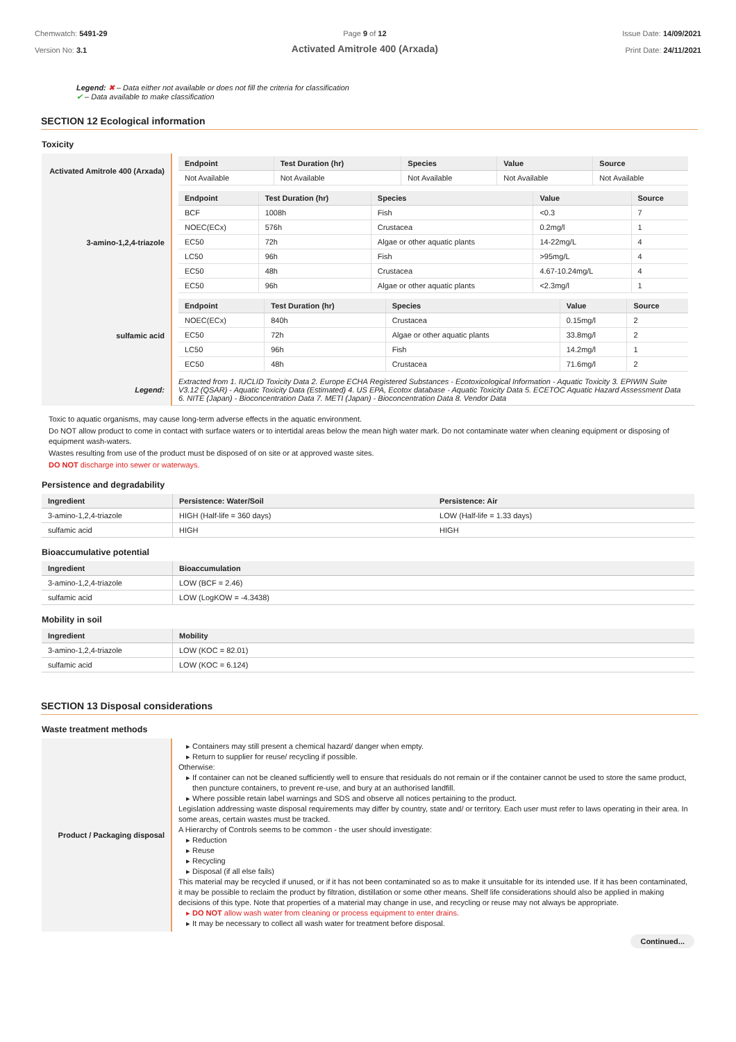Chemwatch: 5491-29
Version No: 3.1
Page 9 of 12
Activated Amitrole 400 (Arxada)
Issue Date: 14/09/2021
Print Date: 24/11/2021
Legend: ✖ – Data either not available or does not fill the criteria for classification
✔ – Data available to make classification
SECTION 12 Ecological information
Toxicity
| Activated Amitrole 400 (Arxada) | / Endpoint / Test Duration (hr) / Species / Value / Source / / --- / --- / --- / --- / --- / / Not Available / Not Available / Not Available / Not Available / Not Available / |
| 3-amino-1,2,4-triazole | / Endpoint / Test Duration (hr) / Species / Value / Source / / --- / --- / --- / --- / --- / / BCF / 1008h / Fish / <0.3 / 7 / / NOEC(ECx) / 576h / Crustacea / 0.2mg/l / 1 / / EC50 / 72h / Algae or other aquatic plants / 14-22mg/L / 4 / / LC50 / 96h / Fish / >95mg/L / 4 / / EC50 / 48h / Crustacea / 4.67-10.24mg/L / 4 / / EC50 / 96h / Algae or other aquatic plants / <2.3mg/l / 1 / |
| sulfamic acid | / Endpoint / Test Duration (hr) / Species / Value / Source / / --- / --- / --- / --- / --- / / NOEC(ECx) / 840h / Crustacea / 0.15mg/l / 2 / / EC50 / 72h / Algae or other aquatic plants / 33.8mg/l / 2 / / LC50 / 96h / Fish / 14.2mg/l / 1 / / EC50 / 48h / Crustacea / 71.6mg/l / 2 / |
| Legend: | Extracted from 1. IUCLID Toxicity Data 2. Europe ECHA Registered Substances - Ecotoxicological Information - Aquatic Toxicity 3. EPIWIN Suite V3.12 (QSAR) - Aquatic Toxicity Data (Estimated) 4. US EPA, Ecotox database - Aquatic Toxicity Data 5. ECETOC Aquatic Hazard Assessment Data 6. NITE (Japan) - Bioconcentration Data 7. METI (Japan) - Bioconcentration Data 8. Vendor Data |
Toxic to aquatic organisms, may cause long-term adverse effects in the aquatic environment.
Do NOT allow product to come in contact with surface waters or to intertidal areas below the mean high water mark. Do not contaminate water when cleaning equipment or disposing of equipment wash-waters.
Wastes resulting from use of the product must be disposed of on site or at approved waste sites.
DO NOT discharge into sewer or waterways.
Persistence and degradability
| Ingredient | Persistence: Water/Soil | Persistence: Air |
| --- | --- | --- |
| 3-amino-1,2,4-triazole | HIGH (Half-life = 360 days) | LOW (Half-life = 1.33 days) |
| sulfamic acid | HIGH | HIGH |
Bioaccumulative potential
| Ingredient | Bioaccumulation |
| --- | --- |
| 3-amino-1,2,4-triazole | LOW (BCF = 2.46) |
| sulfamic acid | LOW (LogKOW = -4.3438) |
Mobility in soil
| Ingredient | Mobility |
| --- | --- |
| 3-amino-1,2,4-triazole | LOW (KOC = 82.01) |
| sulfamic acid | LOW (KOC = 6.124) |
SECTION 13 Disposal considerations
Waste treatment methods
| Product / Packaging disposal | Containers may still present a chemical hazard/ danger when empty. Return to supplier for reuse/ recycling if possible. Otherwise: If container can not be cleaned sufficiently well to ensure that residuals do not remain or if the container cannot be used to store the same product, then puncture containers, to prevent re-use, and bury at an authorised landfill. Where possible retain label warnings and SDS and observe all notices pertaining to the product. Legislation addressing waste disposal requirements may differ by country, state and/ or territory. Each user must refer to laws operating in their area. In some areas, certain wastes must be tracked. A Hierarchy of Controls seems to be common - the user should investigate: Reduction Reuse Recycling Disposal (if all else fails) This material may be recycled if unused, or if it has not been contaminated so as to make it unsuitable for its intended use. If it has been contaminated, it may be possible to reclaim the product by filtration, distillation or some other means. Shelf life considerations should also be applied in making decisions of this type. Note that properties of a material may change in use, and recycling or reuse may not always be appropriate. DO NOT allow wash water from cleaning or process equipment to enter drains. It may be necessary to collect all wash water for treatment before disposal. |
Continued...